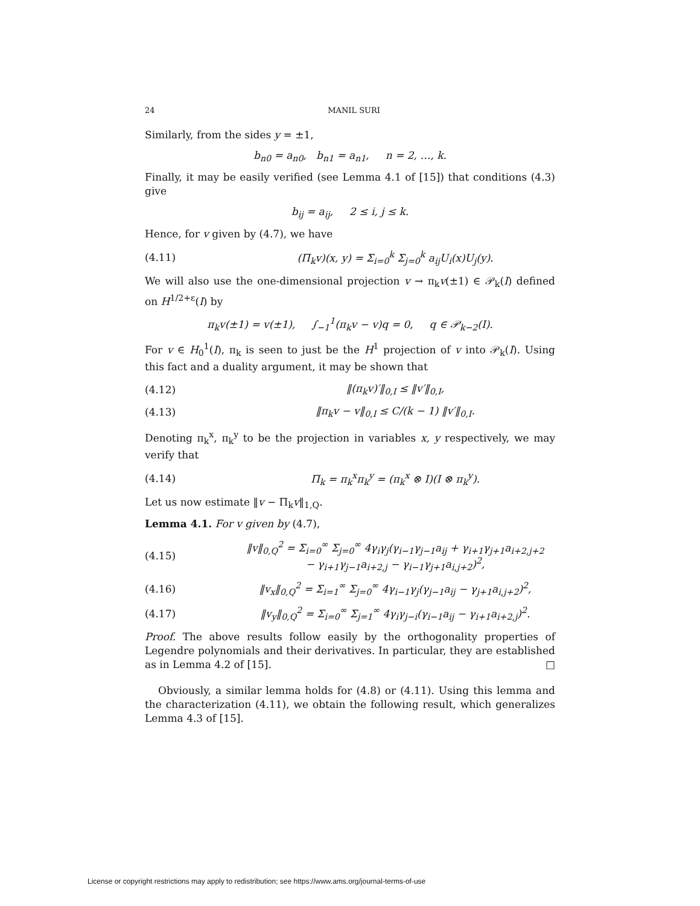24 MANIL SURI
Similarly, from the sides y = ±1,
b<sub>n0</sub> = a<sub>n0</sub>, b<sub>n1</sub> = a<sub>n1</sub>, n = 2, …, k.
Finally, it may be easily verified (see Lemma 4.1 of [15]) that conditions (4.3) give
b<sub>ij</sub> = a<sub>ij</sub>, 2 ≤ i, j ≤ k.
Hence, for v given by (4.7), we have
(4.11) (Π<sub>k</sub>v)(x, y) = Σ<sub>i=0</sub><sup>k</sup> Σ<sub>j=0</sub><sup>k</sup> a<sub>ij</sub>U<sub>i</sub>(x)U<sub>j</sub>(y).
We will also use the one-dimensional projection v → π<sub>k</sub>v(±1) ∈ 𝒫<sub>k</sub>(I) defined on H<sup>1/2+ε</sup>(I) by
π<sub>k</sub>v(±1) = v(±1), ∫<sub>−1</sub><sup>1</sup>(π<sub>k</sub>v − v)q = 0, q ∈ 𝒫<sub>k−2</sub>(I).
For v ∈ H<sub>0</sub><sup>1</sup>(I), π<sub>k</sub> is seen to just be the H<sup>1</sup> projection of v into 𝒫<sub>k</sub>(I). Using this fact and a duality argument, it may be shown that
(4.12) ‖(π<sub>k</sub>v)′‖<sub>0,I</sub> ≤ ‖v′‖<sub>0,I</sub>,
(4.13) ‖π<sub>k</sub>v − v‖<sub>0,I</sub> ≤ C/(k − 1) ‖v′‖<sub>0,I</sub>.
Denoting π<sub>k</sub><sup>x</sup>, π<sub>k</sub><sup>y</sup> to be the projection in variables x, y respectively, we may verify that
(4.14) Π<sub>k</sub> = π<sub>k</sub><sup>x</sup>π<sub>k</sub><sup>y</sup> = (π<sub>k</sub><sup>x</sup> ⊗ I)(I ⊗ π<sub>k</sub><sup>y</sup>).
Let us now estimate ‖v − Π<sub>k</sub>v‖<sub>1,Q</sub>.
Lemma 4.1. For v given by (4.7),
(4.15) ‖v‖<sub>0,Q</sub><sup>2</sup> = Σ<sub>i=0</sub><sup>∞</sup> Σ<sub>j=0</sub><sup>∞</sup> 4γ<sub>i</sub>γ<sub>j</sub>(γ<sub>i−1</sub>γ<sub>j−1</sub>a<sub>ij</sub> + γ<sub>i+1</sub>γ<sub>j+1</sub>a<sub>i+2,j+2</sub>
− γ<sub>i+1</sub>γ<sub>j−1</sub>a<sub>i+2,j</sub> − γ<sub>i−1</sub>γ<sub>j+1</sub>a<sub>i,j+2</sub>)<sup>2</sup>,
(4.16) ‖v<sub>x</sub>‖<sub>0,Q</sub><sup>2</sup> = Σ<sub>i=1</sub><sup>∞</sup> Σ<sub>j=0</sub><sup>∞</sup> 4γ<sub>i−1</sub>γ<sub>j</sub>(γ<sub>j−1</sub>a<sub>ij</sub> − γ<sub>j+1</sub>a<sub>i,j+2</sub>)<sup>2</sup>,
(4.17) ‖v<sub>y</sub>‖<sub>0,Q</sub><sup>2</sup> = Σ<sub>i=0</sub><sup>∞</sup> Σ<sub>j=1</sub><sup>∞</sup> 4γ<sub>i</sub>γ<sub>j−i</sub>(γ<sub>i−1</sub>a<sub>ij</sub> − γ<sub>i+1</sub>a<sub>i+2,j</sub>)<sup>2</sup>.
Proof. The above results follow easily by the orthogonality properties of Legendre polynomials and their derivatives. In particular, they are established as in Lemma 4.2 of [15]. □
Obviously, a similar lemma holds for (4.8) or (4.11). Using this lemma and the characterization (4.11), we obtain the following result, which generalizes Lemma 4.3 of [15].
License or copyright restrictions may apply to redistribution; see https://www.ams.org/journal-terms-of-use